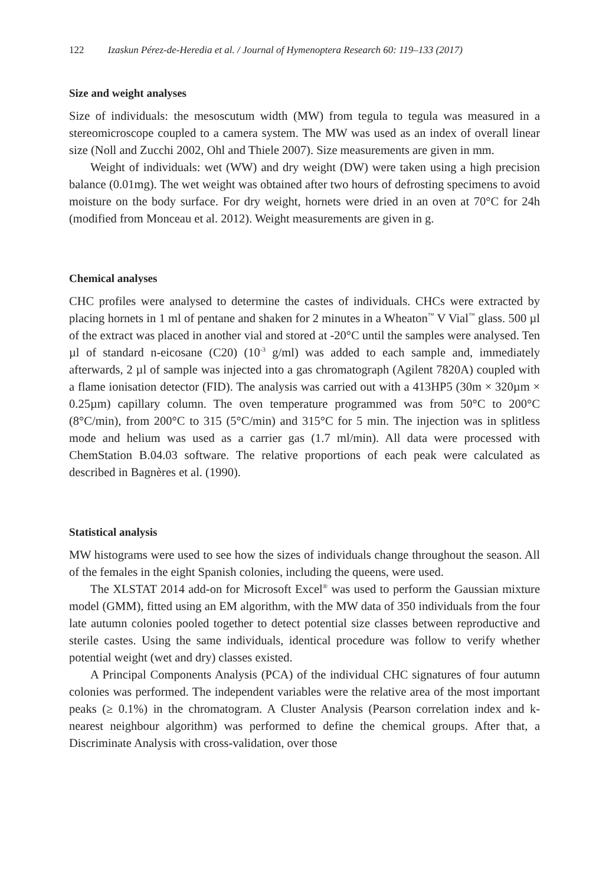122 Izaskun Pérez-de-Heredia et al. / Journal of Hymenoptera Research 60: 119–133 (2017)
Size and weight analyses
Size of individuals: the mesoscutum width (MW) from tegula to tegula was measured in a stereomicroscope coupled to a camera system. The MW was used as an index of overall linear size (Noll and Zucchi 2002, Ohl and Thiele 2007). Size measurements are given in mm.
Weight of individuals: wet (WW) and dry weight (DW) were taken using a high precision balance (0.01mg). The wet weight was obtained after two hours of defrosting specimens to avoid moisture on the body surface. For dry weight, hornets were dried in an oven at 70°C for 24h (modified from Monceau et al. 2012). Weight measurements are given in g.
Chemical analyses
CHC profiles were analysed to determine the castes of individuals. CHCs were extracted by placing hornets in 1 ml of pentane and shaken for 2 minutes in a Wheaton<sup>™</sup> V Vial<sup>™</sup> glass. 500 µl of the extract was placed in another vial and stored at -20°C until the samples were analysed. Ten µl of standard n-eicosane (C20) (10<sup>-3</sup> g/ml) was added to each sample and, immediately afterwards, 2 µl of sample was injected into a gas chromatograph (Agilent 7820A) coupled with a flame ionisation detector (FID). The analysis was carried out with a 413HP5 (30m × 320µm × 0.25µm) capillary column. The oven temperature programmed was from 50°C to 200°C (8°C/min), from 200°C to 315 (5°C/min) and 315°C for 5 min. The injection was in splitless mode and helium was used as a carrier gas (1.7 ml/min). All data were processed with ChemStation B.04.03 software. The relative proportions of each peak were calculated as described in Bagnères et al. (1990).
Statistical analysis
MW histograms were used to see how the sizes of individuals change throughout the season. All of the females in the eight Spanish colonies, including the queens, were used.
The XLSTAT 2014 add-on for Microsoft Excel<sup>®</sup> was used to perform the Gaussian mixture model (GMM), fitted using an EM algorithm, with the MW data of 350 individuals from the four late autumn colonies pooled together to detect potential size classes between reproductive and sterile castes. Using the same individuals, identical procedure was follow to verify whether potential weight (wet and dry) classes existed.
A Principal Components Analysis (PCA) of the individual CHC signatures of four autumn colonies was performed. The independent variables were the relative area of the most important peaks (≥ 0.1%) in the chromatogram. A Cluster Analysis (Pearson correlation index and k-nearest neighbour algorithm) was performed to define the chemical groups. After that, a Discriminate Analysis with cross-validation, over those